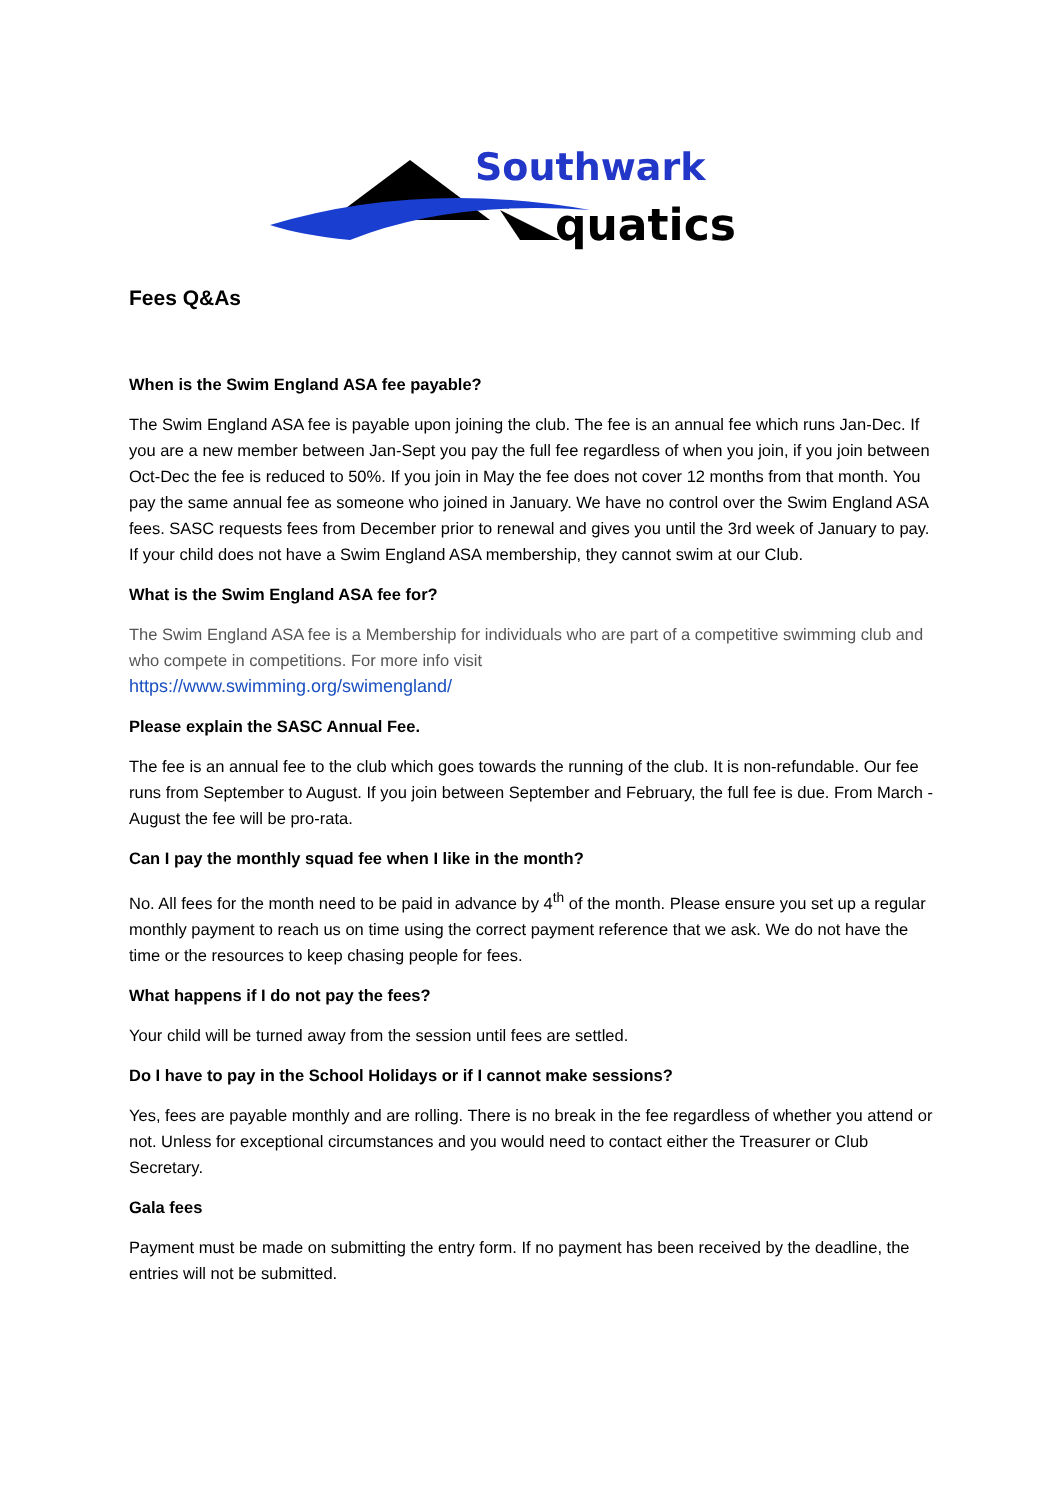Southwark
quatics
Fees Q&As
When is the Swim England ASA fee payable?
The Swim England ASA fee is payable upon joining the club. The fee is an annual fee which runs Jan-Dec. If you are a new member between Jan-Sept you pay the full fee regardless of when you join, if you join between Oct-Dec the fee is reduced to 50%. If you join in May the fee does not cover 12 months from that month. You pay the same annual fee as someone who joined in January. We have no control over the Swim England ASA fees. SASC requests fees from December prior to renewal and gives you until the 3rd week of January to pay. If your child does not have a Swim England ASA membership, they cannot swim at our Club.
What is the Swim England ASA fee for?
The Swim England ASA fee is a Membership for individuals who are part of a competitive swimming club and who compete in competitions. For more info visit
https://www.swimming.org/swimengland/
Please explain the SASC Annual Fee.
The fee is an annual fee to the club which goes towards the running of the club. It is non-refundable. Our fee runs from September to August. If you join between September and February, the full fee is due. From March - August the fee will be pro-rata.
Can I pay the monthly squad fee when I like in the month?
No. All fees for the month need to be paid in advance by 4<sup>th</sup> of the month. Please ensure you set up a regular monthly payment to reach us on time using the correct payment reference that we ask. We do not have the time or the resources to keep chasing people for fees.
What happens if I do not pay the fees?
Your child will be turned away from the session until fees are settled.
Do I have to pay in the School Holidays or if I cannot make sessions?
Yes, fees are payable monthly and are rolling. There is no break in the fee regardless of whether you attend or not. Unless for exceptional circumstances and you would need to contact either the Treasurer or Club Secretary.
Gala fees
Payment must be made on submitting the entry form. If no payment has been received by the deadline, the entries will not be submitted.